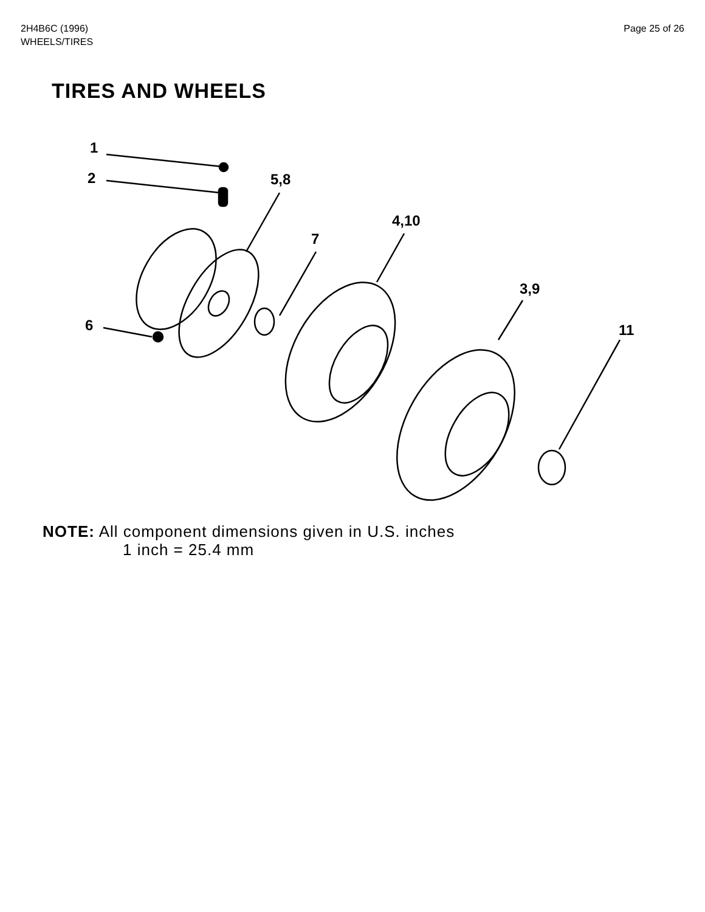2H4B6C (1996)
WHEELS/TIRES
Page 25 of 26
TIRES AND WHEELS
1
2 5,8
4,10
7
3,9
6 11
NOTE: All component dimensions given in U.S. inches
1 inch = 25.4 mm